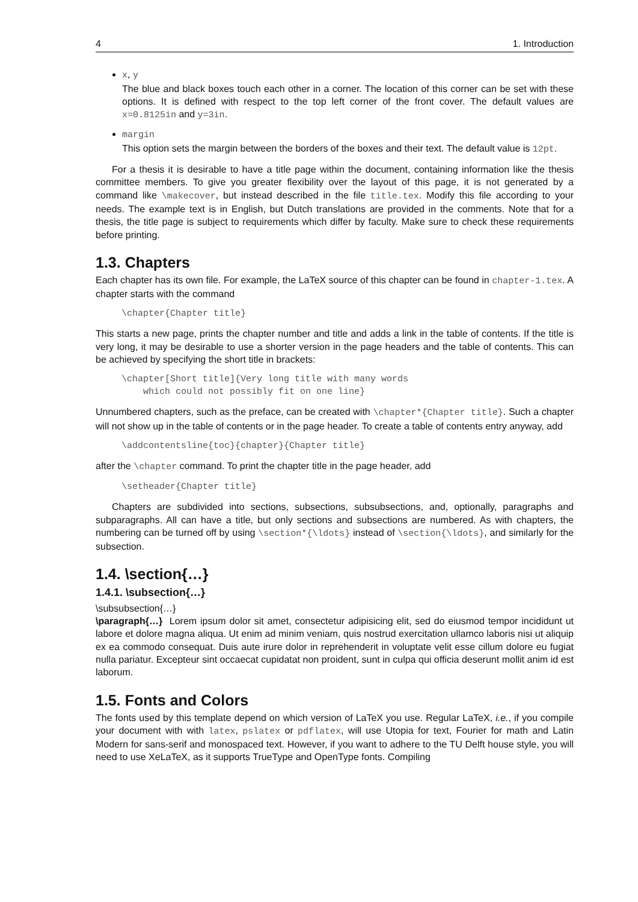4 1. Introduction
x, y
The blue and black boxes touch each other in a corner. The location of this corner can be set with these options. It is defined with respect to the top left corner of the front cover. The default values are x=0.8125in and y=3in.
margin
This option sets the margin between the borders of the boxes and their text. The default value is 12pt.
For a thesis it is desirable to have a title page within the document, containing information like the thesis committee members. To give you greater flexibility over the layout of this page, it is not generated by a command like \makecover, but instead described in the file title.tex. Modify this file according to your needs. The example text is in English, but Dutch translations are provided in the comments. Note that for a thesis, the title page is subject to requirements which differ by faculty. Make sure to check these requirements before printing.
1.3. Chapters
Each chapter has its own file. For example, the LaTeX source of this chapter can be found in chapter-1.tex. A chapter starts with the command
\chapter{Chapter title}
This starts a new page, prints the chapter number and title and adds a link in the table of contents. If the title is very long, it may be desirable to use a shorter version in the page headers and the table of contents. This can be achieved by specifying the short title in brackets:
\chapter[Short title]{Very long title with many words
    which could not possibly fit on one line}
Unnumbered chapters, such as the preface, can be created with \chapter*{Chapter title}. Such a chapter will not show up in the table of contents or in the page header. To create a table of contents entry anyway, add
\addcontentsline{toc}{chapter}{Chapter title}
after the \chapter command. To print the chapter title in the page header, add
\setheader{Chapter title}
Chapters are subdivided into sections, subsections, subsubsections, and, optionally, paragraphs and subparagraphs. All can have a title, but only sections and subsections are numbered. As with chapters, the numbering can be turned off by using \section*{\ldots} instead of \section{\ldots}, and similarly for the subsection.
1.4. \section{…}
1.4.1. \subsection{…}
\subsubsection{…}
\paragraph{…} Lorem ipsum dolor sit amet, consectetur adipisicing elit, sed do eiusmod tempor incididunt ut labore et dolore magna aliqua. Ut enim ad minim veniam, quis nostrud exercitation ullamco laboris nisi ut aliquip ex ea commodo consequat. Duis aute irure dolor in reprehenderit in voluptate velit esse cillum dolore eu fugiat nulla pariatur. Excepteur sint occaecat cupidatat non proident, sunt in culpa qui officia deserunt mollit anim id est laborum.
1.5. Fonts and Colors
The fonts used by this template depend on which version of LaTeX you use. Regular LaTeX, i.e., if you compile your document with with latex, pslatex or pdflatex, will use Utopia for text, Fourier for math and Latin Modern for sans-serif and monospaced text. However, if you want to adhere to the TU Delft house style, you will need to use XeLaTeX, as it supports TrueType and OpenType fonts. Compiling